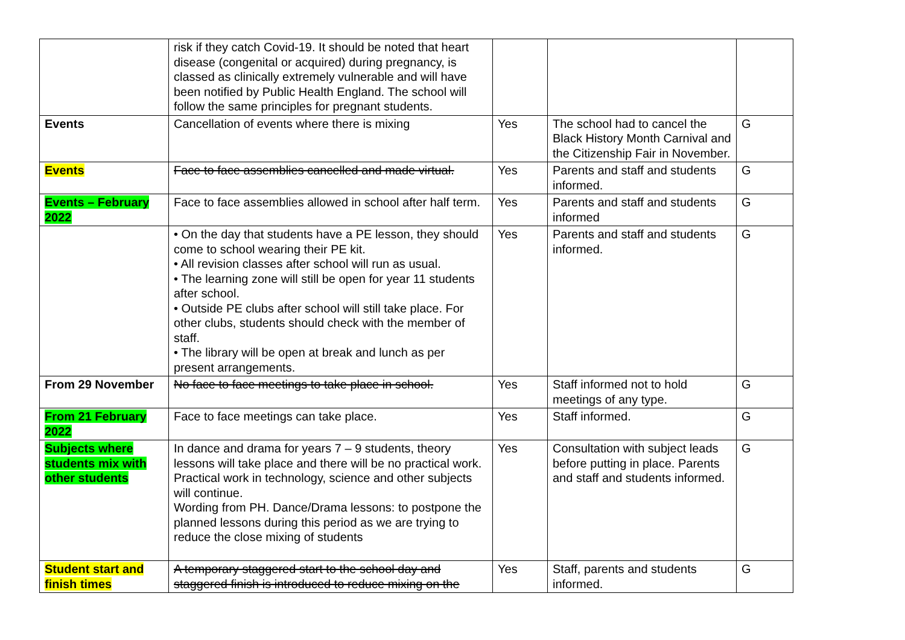| | risk if they catch Covid-19. It should be noted that heart disease (congenital or acquired) during pregnancy, is classed as clinically extremely vulnerable and will have been notified by Public Health England. The school will follow the same principles for pregnant students. | | | |
| Events | Cancellation of events where there is mixing | Yes | The school had to cancel the Black History Month Carnival and the Citizenship Fair in November. | G |
| Events | Face to face assemblies cancelled and made virtual. | Yes | Parents and staff and students informed. | G |
| Events – February 2022 | Face to face assemblies allowed in school after half term. | Yes | Parents and staff and students informed | G |
| | • On the day that students have a PE lesson, they should come to school wearing their PE kit. • All revision classes after school will run as usual. • The learning zone will still be open for year 11 students after school. • Outside PE clubs after school will still take place. For other clubs, students should check with the member of staff. • The library will be open at break and lunch as per present arrangements. | Yes | Parents and staff and students informed. | G |
| From 29 November | No face to face meetings to take place in school. | Yes | Staff informed not to hold meetings of any type. | G |
| From 21 February 2022 | Face to face meetings can take place. | Yes | Staff informed. | G |
| Subjects where students mix with other students | In dance and drama for years 7 – 9 students, theory lessons will take place and there will be no practical work. Practical work in technology, science and other subjects will continue. Wording from PH. Dance/Drama lessons: to postpone the planned lessons during this period as we are trying to reduce the close mixing of students | Yes | Consultation with subject leads before putting in place. Parents and staff and students informed. | G |
| Student start and finish times | A temporary staggered start to the school day and staggered finish is introduced to reduce mixing on the | Yes | Staff, parents and students informed. | G |